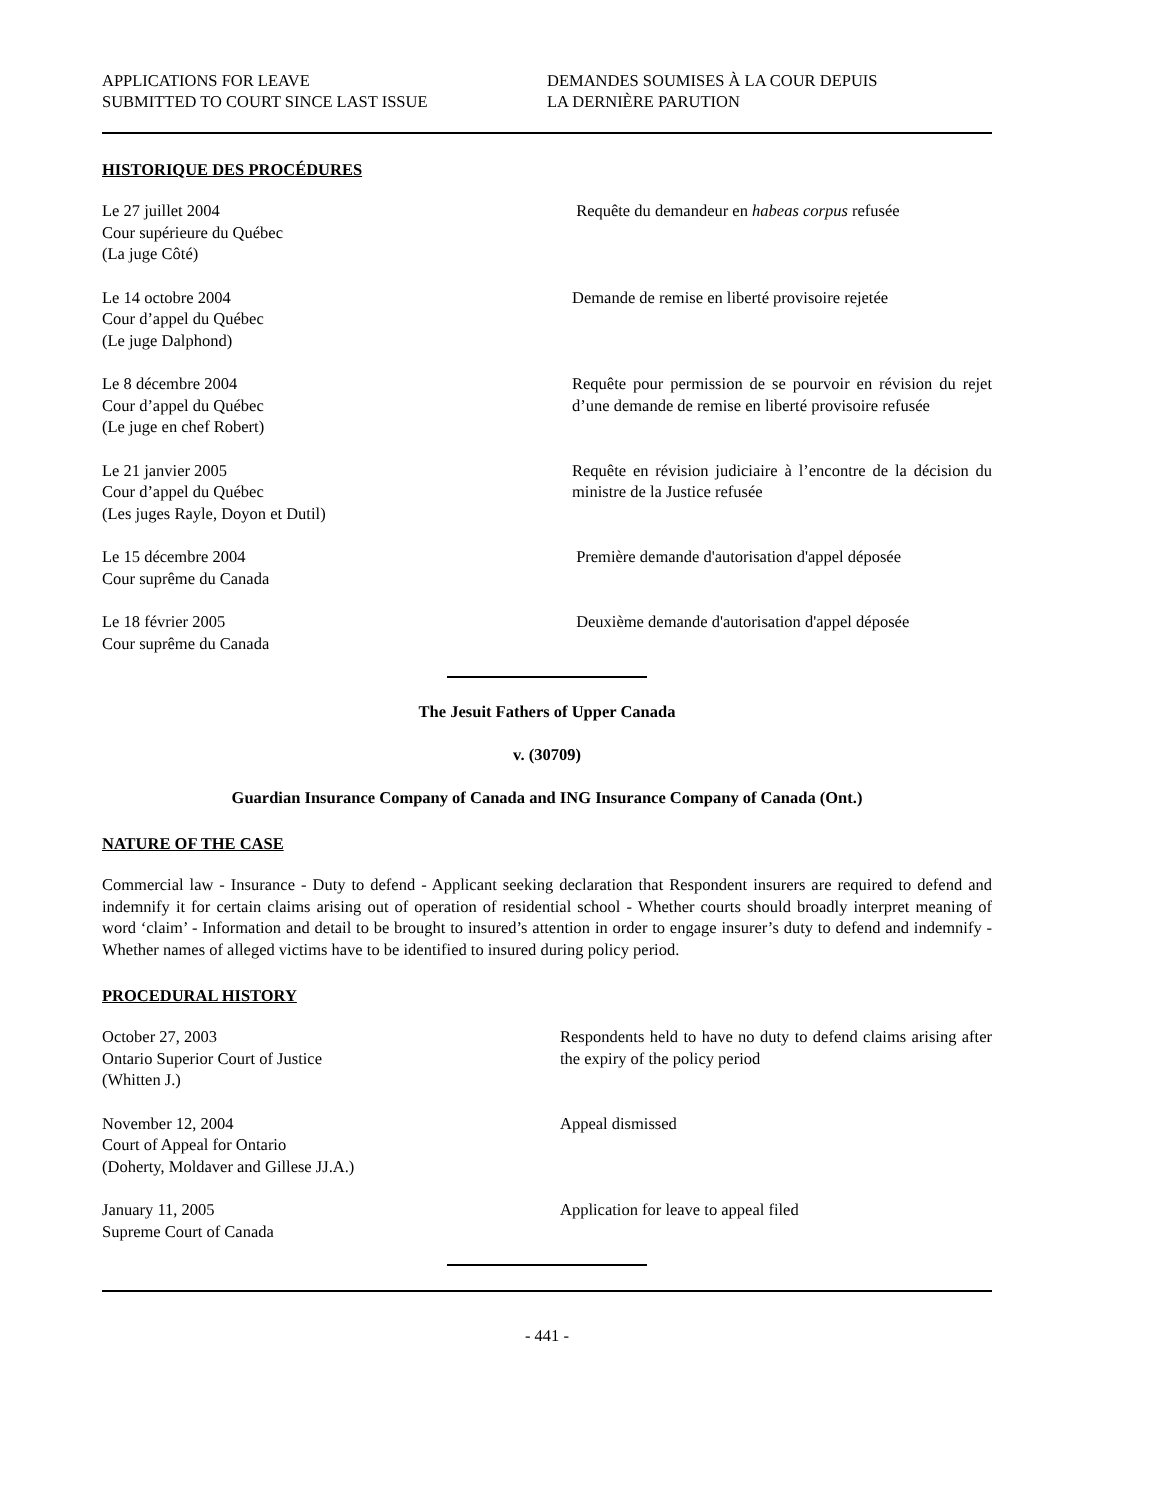APPLICATIONS FOR LEAVE
SUBMITTED TO COURT SINCE LAST ISSUE
DEMANDES SOUMISES À LA COUR DEPUIS
LA DERNIÈRE PARUTION
HISTORIQUE DES PROCÉDURES
Le 27 juillet 2004
Cour supérieure du Québec
(La juge Côté)
Requête du demandeur en habeas corpus refusée
Le 14 octobre 2004
Cour d’appel du Québec
(Le juge Dalphond)
Demande de remise en liberté provisoire rejetée
Le 8 décembre 2004
Cour d’appel du Québec
(Le juge en chef Robert)
Requête pour permission de se pourvoir en révision du rejet d’une demande de remise en liberté provisoire refusée
Le 21 janvier 2005
Cour d’appel du Québec
(Les juges Rayle, Doyon et Dutil)
Requête en révision judiciaire à l’encontre de la décision du ministre de la Justice refusée
Le 15 décembre 2004
Cour suprême du Canada
Première demande d'autorisation d'appel déposée
Le 18 février 2005
Cour suprême du Canada
Deuxième demande d'autorisation d'appel déposée
The Jesuit Fathers of Upper Canada
v. (30709)
Guardian Insurance Company of Canada and ING Insurance Company of Canada (Ont.)
NATURE OF THE CASE
Commercial law - Insurance - Duty to defend - Applicant seeking declaration that Respondent insurers are required to defend and indemnify it for certain claims arising out of operation of residential school - Whether courts should broadly interpret meaning of word ‘claim’ - Information and detail to be brought to insured’s attention in order to engage insurer’s duty to defend and indemnify - Whether names of alleged victims have to be identified to insured during policy period.
PROCEDURAL HISTORY
October 27, 2003
Ontario Superior Court of Justice
(Whitten J.)
Respondents held to have no duty to defend claims arising after the expiry of the policy period
November 12, 2004
Court of Appeal for Ontario
(Doherty, Moldaver and Gillese JJ.A.)
Appeal dismissed
January 11, 2005
Supreme Court of Canada
Application for leave to appeal filed
- 441 -